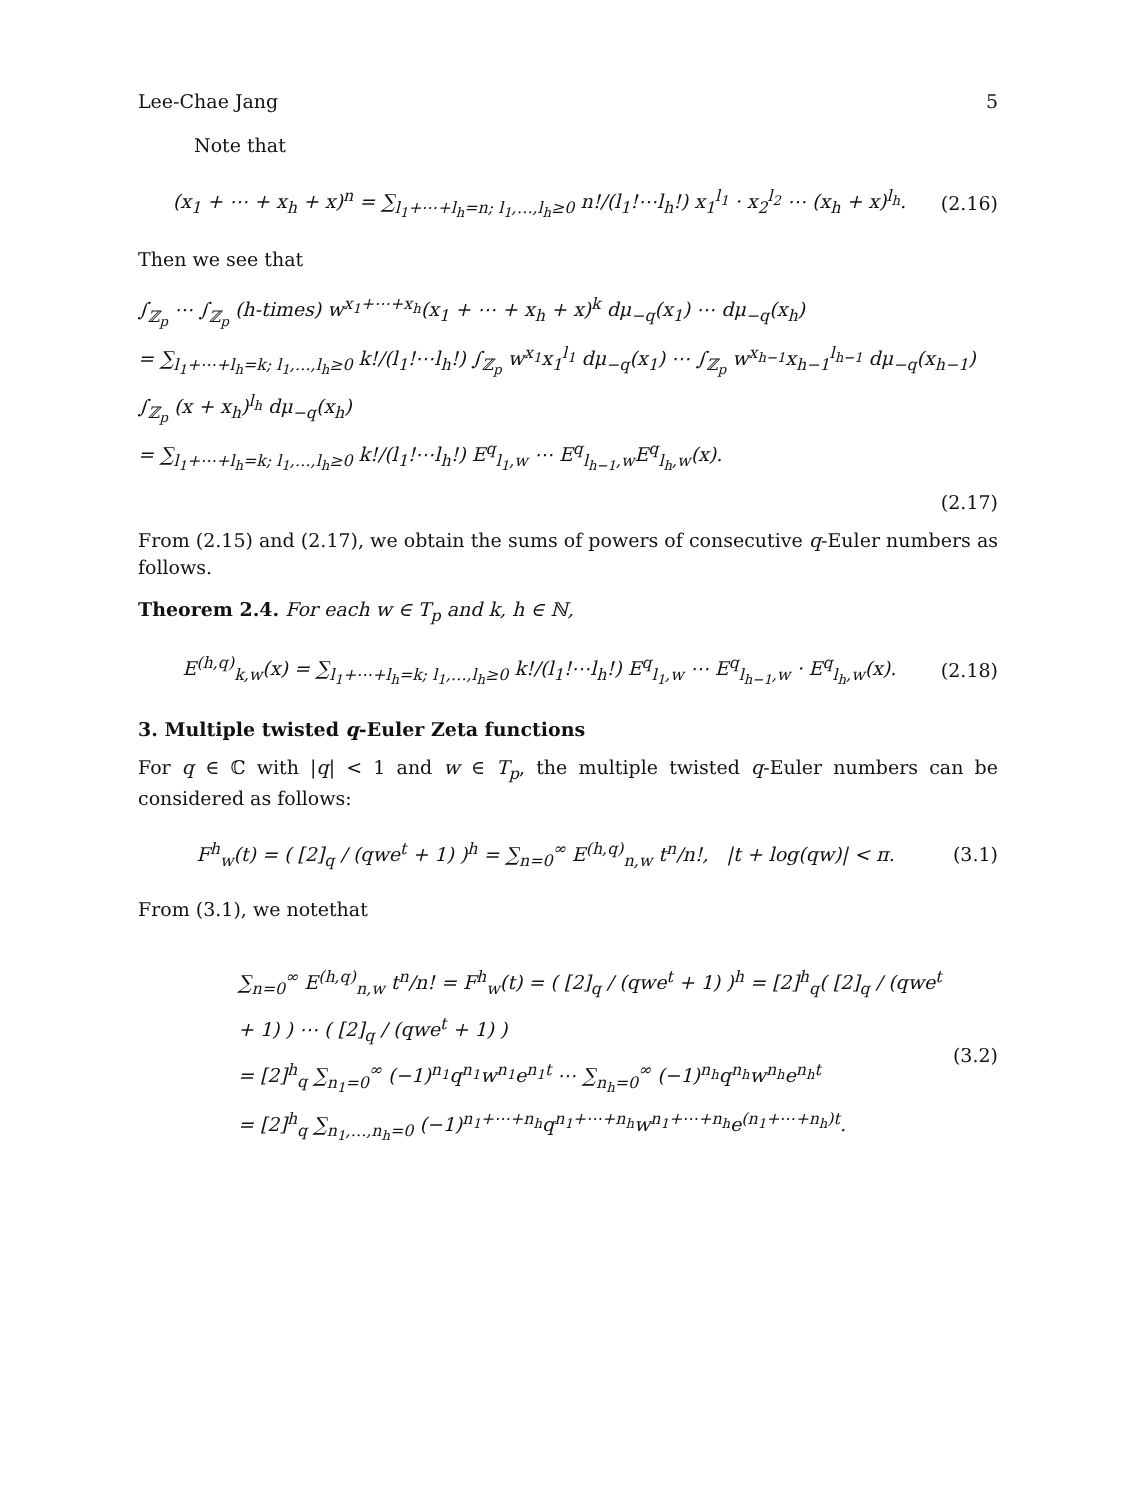Lee-Chae Jang 5
Note that
(x<sub>1</sub> + ⋯ + x<sub>h</sub> + x)<sup>n</sup> = ∑<sub>l<sub>1</sub>+⋯+l<sub>h</sub>=n; l<sub>1</sub>,…,l<sub>h</sub>≥0</sub> n!/(l<sub>1</sub>!⋯l<sub>h</sub>!) x<sub>1</sub><sup>l<sub>1</sub></sup> · x<sub>2</sub><sup>l<sub>2</sub></sup> ⋯ (x<sub>h</sub> + x)<sup>l<sub>h</sub></sup>.
(2.16)
Then we see that
∫<sub>ℤ<sub>p</sub></sub> ⋯ ∫<sub>ℤ<sub>p</sub></sub> (h-times) w<sup>x<sub>1</sub>+⋯+x<sub>h</sub></sup>(x<sub>1</sub> + ⋯ + x<sub>h</sub> + x)<sup>k</sup> dμ<sub>−q</sub>(x<sub>1</sub>) ⋯ dμ<sub>−q</sub>(x<sub>h</sub>)
= ∑<sub>l<sub>1</sub>+⋯+l<sub>h</sub>=k; l<sub>1</sub>,…,l<sub>h</sub>≥0</sub> k!/(l<sub>1</sub>!⋯l<sub>h</sub>!) ∫<sub>ℤ<sub>p</sub></sub> w<sup>x<sub>1</sub></sup>x<sub>1</sub><sup>l<sub>1</sub></sup> dμ<sub>−q</sub>(x<sub>1</sub>) ⋯ ∫<sub>ℤ<sub>p</sub></sub> w<sup>x<sub>h−1</sub></sup>x<sub>h−1</sub><sup>l<sub>h−1</sub></sup> dμ<sub>−q</sub>(x<sub>h−1</sub>) ∫<sub>ℤ<sub>p</sub></sub> (x + x<sub>h</sub>)<sup>l<sub>h</sub></sup> dμ<sub>−q</sub>(x<sub>h</sub>)
= ∑<sub>l<sub>1</sub>+⋯+l<sub>h</sub>=k; l<sub>1</sub>,…,l<sub>h</sub>≥0</sub> k!/(l<sub>1</sub>!⋯l<sub>h</sub>!) E<sup>q</sup><sub>l<sub>1</sub>,w</sub> ⋯ E<sup>q</sup><sub>l<sub>h−1</sub>,w</sub>E<sup>q</sup><sub>l<sub>h</sub>,w</sub>(x).
(2.17)
From (2.15) and (2.17), we obtain the sums of powers of consecutive q-Euler numbers as follows.
Theorem 2.4. For each w ∈ T<sub>p</sub> and k, h ∈ ℕ,
E<sup>(h,q)</sup><sub>k,w</sub>(x) = ∑<sub>l<sub>1</sub>+⋯+l<sub>h</sub>=k; l<sub>1</sub>,…,l<sub>h</sub>≥0</sub> k!/(l<sub>1</sub>!⋯l<sub>h</sub>!) E<sup>q</sup><sub>l<sub>1</sub>,w</sub> ⋯ E<sup>q</sup><sub>l<sub>h−1</sub>,w</sub> · E<sup>q</sup><sub>l<sub>h</sub>,w</sub>(x).
(2.18)
3. Multiple twisted q-Euler Zeta functions
For q ∈ ℂ with |q| < 1 and w ∈ T<sub>p</sub>, the multiple twisted q-Euler numbers can be considered as follows:
F<sup>h</sup><sub>w</sub>(t) = ( [2]<sub>q</sub> / (qwe<sup>t</sup> + 1) )<sup>h</sup> = ∑<sub>n=0</sub><sup>∞</sup> E<sup>(h,q)</sup><sub>n,w</sub> t<sup>n</sup>/n!, |t + log(qw)| < π.
(3.1)
From (3.1), we notethat
∑<sub>n=0</sub><sup>∞</sup> E<sup>(h,q)</sup><sub>n,w</sub> t<sup>n</sup>/n! = F<sup>h</sup><sub>w</sub>(t) = ( [2]<sub>q</sub> / (qwe<sup>t</sup> + 1) )<sup>h</sup> = [2]<sup>h</sup><sub>q</sub>( [2]<sub>q</sub> / (qwe<sup>t</sup> + 1) ) ⋯ ( [2]<sub>q</sub> / (qwe<sup>t</sup> + 1) )
= [2]<sup>h</sup><sub>q</sub> ∑<sub>n<sub>1</sub>=0</sub><sup>∞</sup> (−1)<sup>n<sub>1</sub></sup>q<sup>n<sub>1</sub></sup>w<sup>n<sub>1</sub></sup>e<sup>n<sub>1</sub>t</sup> ⋯ ∑<sub>n<sub>h</sub>=0</sub><sup>∞</sup> (−1)<sup>n<sub>h</sub></sup>q<sup>n<sub>h</sub></sup>w<sup>n<sub>h</sub></sup>e<sup>n<sub>h</sub>t</sup>
= [2]<sup>h</sup><sub>q</sub> ∑<sub>n<sub>1</sub>,…,n<sub>h</sub>=0</sub> (−1)<sup>n<sub>1</sub>+⋯+n<sub>h</sub></sup>q<sup>n<sub>1</sub>+⋯+n<sub>h</sub></sup>w<sup>n<sub>1</sub>+⋯+n<sub>h</sub></sup>e<sup>(n<sub>1</sub>+⋯+n<sub>h</sub>)t</sup>.
(3.2)